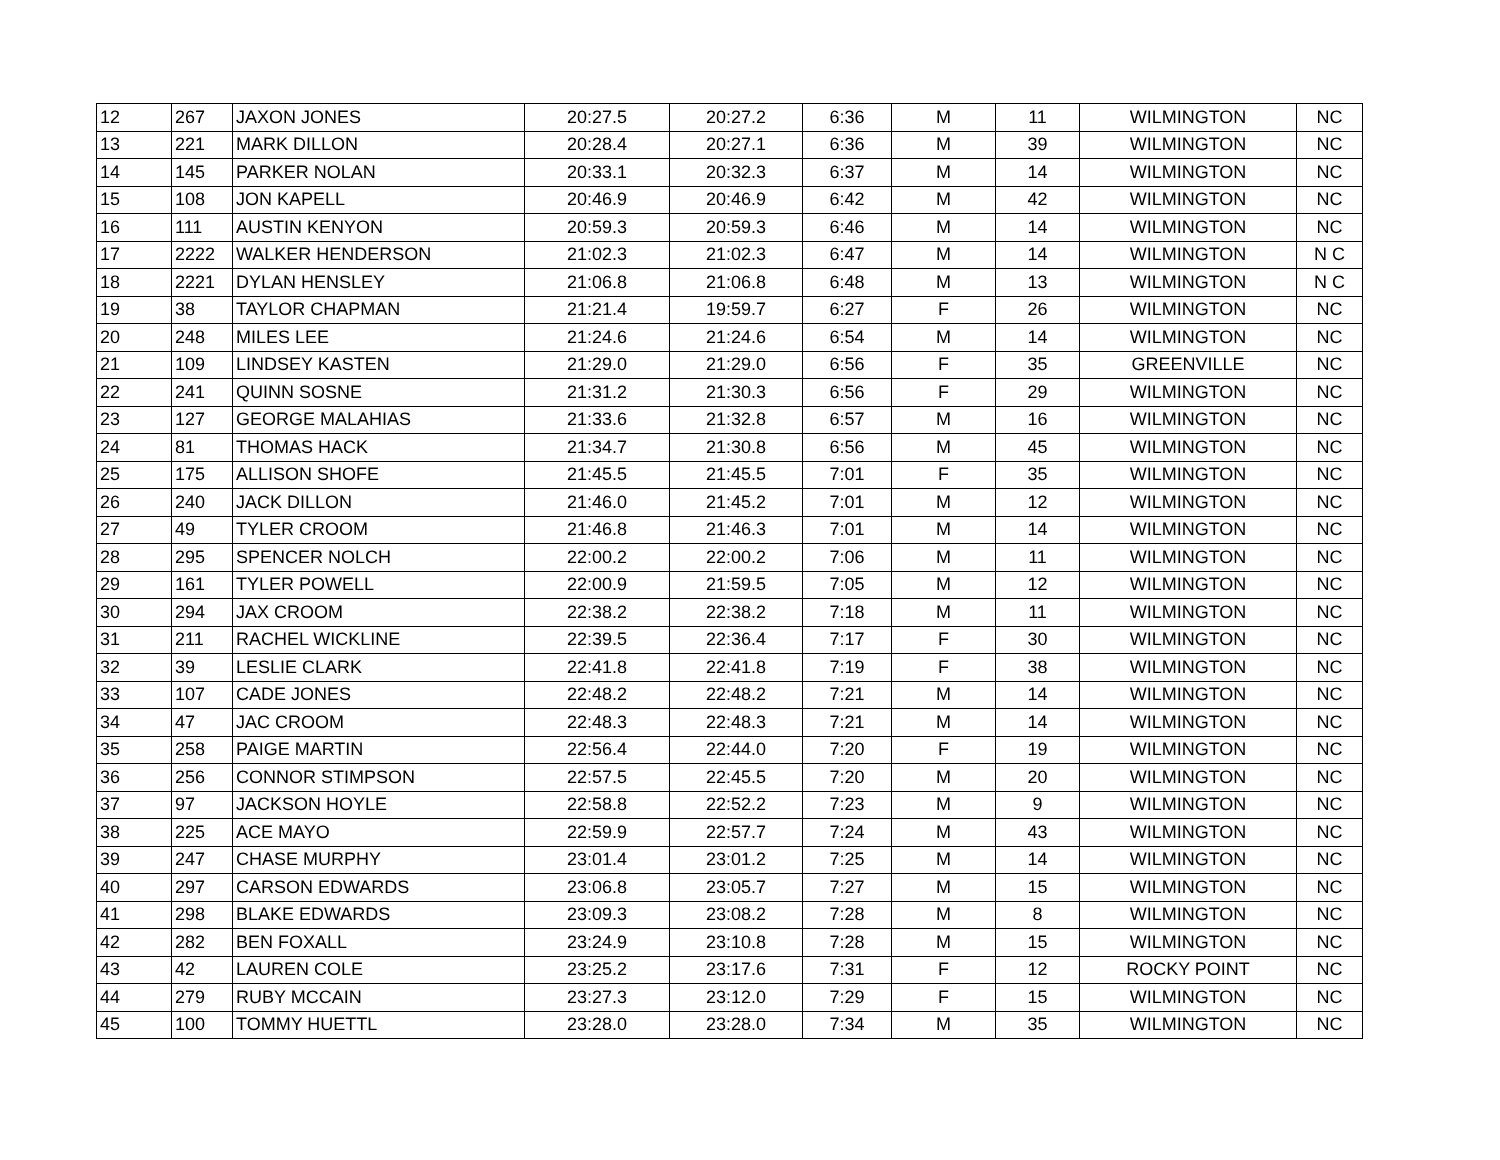| 12 | 267 | JAXON JONES | 20:27.5 | 20:27.2 | 6:36 | M | 11 | WILMINGTON | NC |
| 13 | 221 | MARK DILLON | 20:28.4 | 20:27.1 | 6:36 | M | 39 | WILMINGTON | NC |
| 14 | 145 | PARKER NOLAN | 20:33.1 | 20:32.3 | 6:37 | M | 14 | WILMINGTON | NC |
| 15 | 108 | JON KAPELL | 20:46.9 | 20:46.9 | 6:42 | M | 42 | WILMINGTON | NC |
| 16 | 111 | AUSTIN KENYON | 20:59.3 | 20:59.3 | 6:46 | M | 14 | WILMINGTON | NC |
| 17 | 2222 | WALKER HENDERSON | 21:02.3 | 21:02.3 | 6:47 | M | 14 | WILMINGTON | N C |
| 18 | 2221 | DYLAN HENSLEY | 21:06.8 | 21:06.8 | 6:48 | M | 13 | WILMINGTON | N C |
| 19 | 38 | TAYLOR CHAPMAN | 21:21.4 | 19:59.7 | 6:27 | F | 26 | WILMINGTON | NC |
| 20 | 248 | MILES LEE | 21:24.6 | 21:24.6 | 6:54 | M | 14 | WILMINGTON | NC |
| 21 | 109 | LINDSEY KASTEN | 21:29.0 | 21:29.0 | 6:56 | F | 35 | GREENVILLE | NC |
| 22 | 241 | QUINN SOSNE | 21:31.2 | 21:30.3 | 6:56 | F | 29 | WILMINGTON | NC |
| 23 | 127 | GEORGE MALAHIAS | 21:33.6 | 21:32.8 | 6:57 | M | 16 | WILMINGTON | NC |
| 24 | 81 | THOMAS HACK | 21:34.7 | 21:30.8 | 6:56 | M | 45 | WILMINGTON | NC |
| 25 | 175 | ALLISON SHOFE | 21:45.5 | 21:45.5 | 7:01 | F | 35 | WILMINGTON | NC |
| 26 | 240 | JACK DILLON | 21:46.0 | 21:45.2 | 7:01 | M | 12 | WILMINGTON | NC |
| 27 | 49 | TYLER CROOM | 21:46.8 | 21:46.3 | 7:01 | M | 14 | WILMINGTON | NC |
| 28 | 295 | SPENCER NOLCH | 22:00.2 | 22:00.2 | 7:06 | M | 11 | WILMINGTON | NC |
| 29 | 161 | TYLER POWELL | 22:00.9 | 21:59.5 | 7:05 | M | 12 | WILMINGTON | NC |
| 30 | 294 | JAX CROOM | 22:38.2 | 22:38.2 | 7:18 | M | 11 | WILMINGTON | NC |
| 31 | 211 | RACHEL WICKLINE | 22:39.5 | 22:36.4 | 7:17 | F | 30 | WILMINGTON | NC |
| 32 | 39 | LESLIE CLARK | 22:41.8 | 22:41.8 | 7:19 | F | 38 | WILMINGTON | NC |
| 33 | 107 | CADE JONES | 22:48.2 | 22:48.2 | 7:21 | M | 14 | WILMINGTON | NC |
| 34 | 47 | JAC CROOM | 22:48.3 | 22:48.3 | 7:21 | M | 14 | WILMINGTON | NC |
| 35 | 258 | PAIGE MARTIN | 22:56.4 | 22:44.0 | 7:20 | F | 19 | WILMINGTON | NC |
| 36 | 256 | CONNOR STIMPSON | 22:57.5 | 22:45.5 | 7:20 | M | 20 | WILMINGTON | NC |
| 37 | 97 | JACKSON HOYLE | 22:58.8 | 22:52.2 | 7:23 | M | 9 | WILMINGTON | NC |
| 38 | 225 | ACE MAYO | 22:59.9 | 22:57.7 | 7:24 | M | 43 | WILMINGTON | NC |
| 39 | 247 | CHASE MURPHY | 23:01.4 | 23:01.2 | 7:25 | M | 14 | WILMINGTON | NC |
| 40 | 297 | CARSON EDWARDS | 23:06.8 | 23:05.7 | 7:27 | M | 15 | WILMINGTON | NC |
| 41 | 298 | BLAKE EDWARDS | 23:09.3 | 23:08.2 | 7:28 | M | 8 | WILMINGTON | NC |
| 42 | 282 | BEN FOXALL | 23:24.9 | 23:10.8 | 7:28 | M | 15 | WILMINGTON | NC |
| 43 | 42 | LAUREN COLE | 23:25.2 | 23:17.6 | 7:31 | F | 12 | ROCKY POINT | NC |
| 44 | 279 | RUBY MCCAIN | 23:27.3 | 23:12.0 | 7:29 | F | 15 | WILMINGTON | NC |
| 45 | 100 | TOMMY HUETTL | 23:28.0 | 23:28.0 | 7:34 | M | 35 | WILMINGTON | NC |